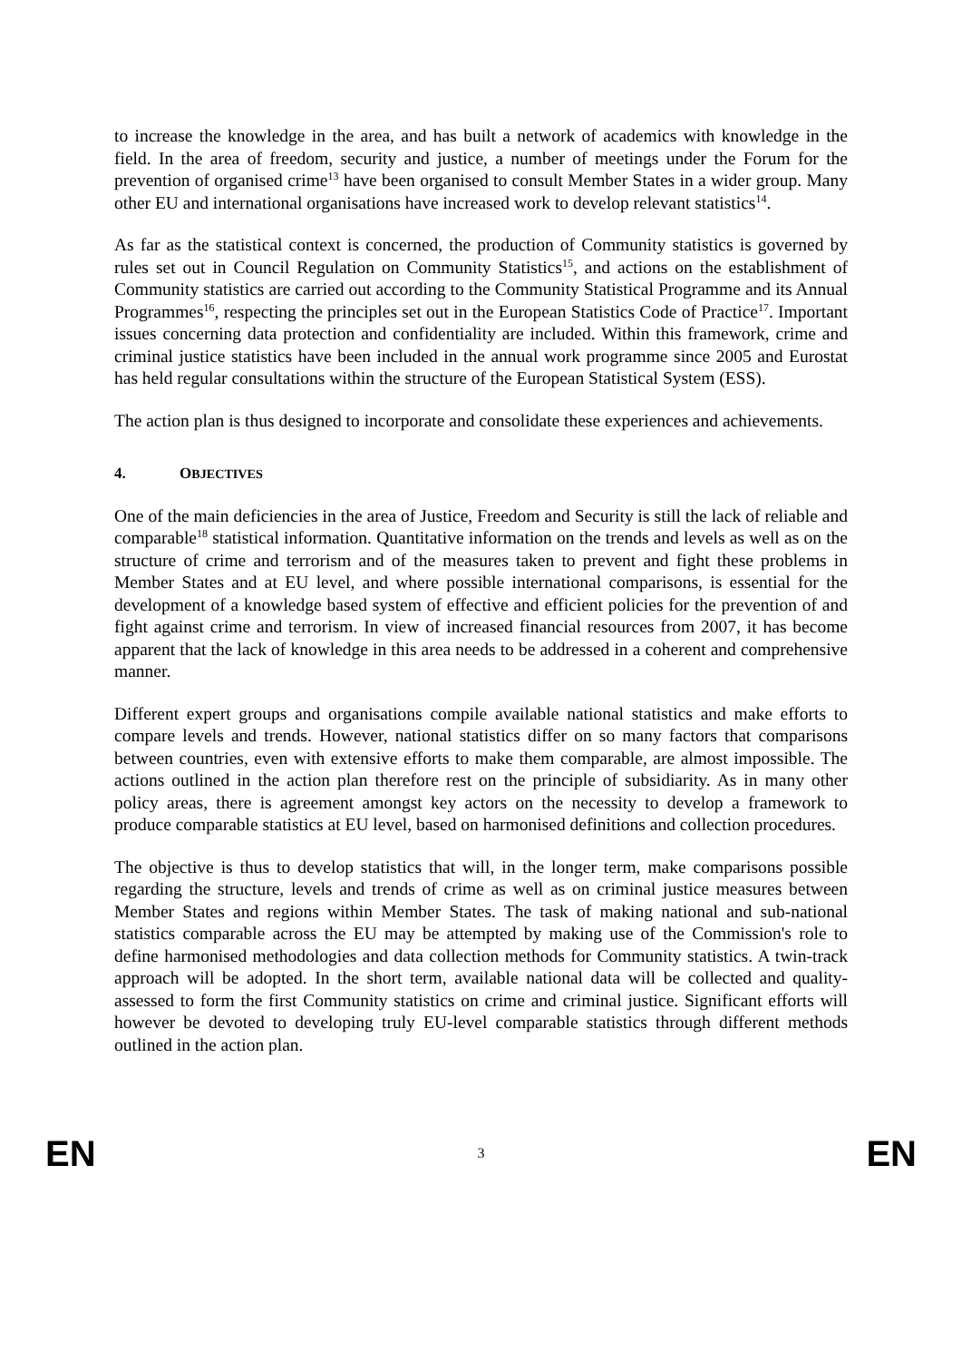to increase the knowledge in the area, and has built a network of academics with knowledge in the field. In the area of freedom, security and justice, a number of meetings under the Forum for the prevention of organised crime<sup>13</sup> have been organised to consult Member States in a wider group. Many other EU and international organisations have increased work to develop relevant statistics<sup>14</sup>.
As far as the statistical context is concerned, the production of Community statistics is governed by rules set out in Council Regulation on Community Statistics<sup>15</sup>, and actions on the establishment of Community statistics are carried out according to the Community Statistical Programme and its Annual Programmes<sup>16</sup>, respecting the principles set out in the European Statistics Code of Practice<sup>17</sup>. Important issues concerning data protection and confidentiality are included. Within this framework, crime and criminal justice statistics have been included in the annual work programme since 2005 and Eurostat has held regular consultations within the structure of the European Statistical System (ESS).
The action plan is thus designed to incorporate and consolidate these experiences and achievements.
4. OBJECTIVES
One of the main deficiencies in the area of Justice, Freedom and Security is still the lack of reliable and comparable<sup>18</sup> statistical information. Quantitative information on the trends and levels as well as on the structure of crime and terrorism and of the measures taken to prevent and fight these problems in Member States and at EU level, and where possible international comparisons, is essential for the development of a knowledge based system of effective and efficient policies for the prevention of and fight against crime and terrorism. In view of increased financial resources from 2007, it has become apparent that the lack of knowledge in this area needs to be addressed in a coherent and comprehensive manner.
Different expert groups and organisations compile available national statistics and make efforts to compare levels and trends. However, national statistics differ on so many factors that comparisons between countries, even with extensive efforts to make them comparable, are almost impossible. The actions outlined in the action plan therefore rest on the principle of subsidiarity. As in many other policy areas, there is agreement amongst key actors on the necessity to develop a framework to produce comparable statistics at EU level, based on harmonised definitions and collection procedures.
The objective is thus to develop statistics that will, in the longer term, make comparisons possible regarding the structure, levels and trends of crime as well as on criminal justice measures between Member States and regions within Member States. The task of making national and sub-national statistics comparable across the EU may be attempted by making use of the Commission's role to define harmonised methodologies and data collection methods for Community statistics. A twin-track approach will be adopted. In the short term, available national data will be collected and quality-assessed to form the first Community statistics on crime and criminal justice. Significant efforts will however be devoted to developing truly EU-level comparable statistics through different methods outlined in the action plan.
EN 3 EN